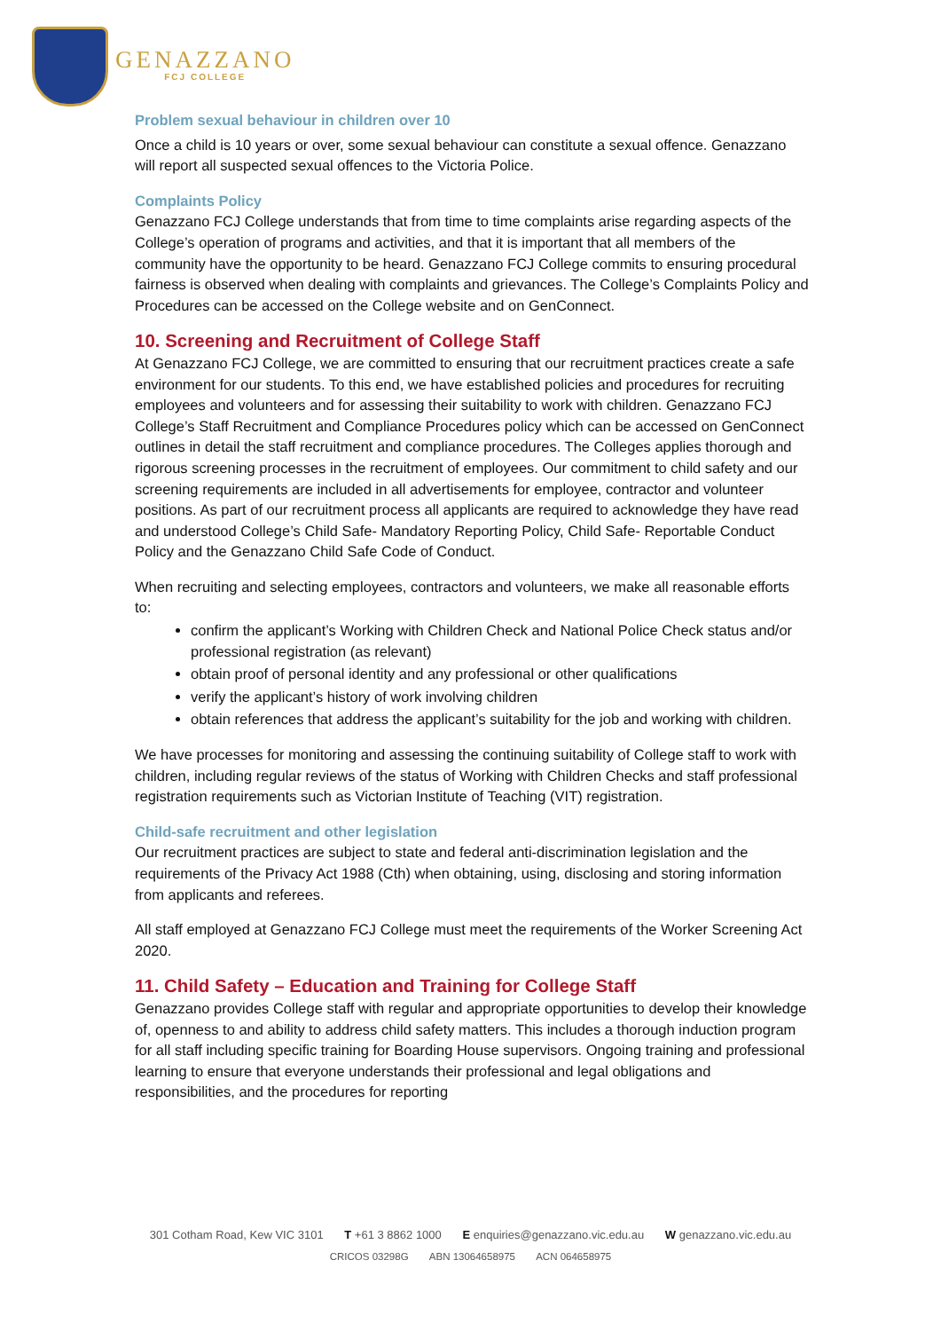GENAZZANO
FCJ COLLEGE
Problem sexual behaviour in children over 10
Once a child is 10 years or over, some sexual behaviour can constitute a sexual offence. Genazzano will report all suspected sexual offences to the Victoria Police.
Complaints Policy
Genazzano FCJ College understands that from time to time complaints arise regarding aspects of the College’s operation of programs and activities, and that it is important that all members of the community have the opportunity to be heard. Genazzano FCJ College commits to ensuring procedural fairness is observed when dealing with complaints and grievances. The College’s Complaints Policy and Procedures can be accessed on the College website and on GenConnect.
10. Screening and Recruitment of College Staff
At Genazzano FCJ College, we are committed to ensuring that our recruitment practices create a safe environment for our students. To this end, we have established policies and procedures for recruiting employees and volunteers and for assessing their suitability to work with children. Genazzano FCJ College’s Staff Recruitment and Compliance Procedures policy which can be accessed on GenConnect outlines in detail the staff recruitment and compliance procedures. The Colleges applies thorough and rigorous screening processes in the recruitment of employees. Our commitment to child safety and our screening requirements are included in all advertisements for employee, contractor and volunteer positions. As part of our recruitment process all applicants are required to acknowledge they have read and understood College’s Child Safe- Mandatory Reporting Policy, Child Safe- Reportable Conduct Policy and the Genazzano Child Safe Code of Conduct.
When recruiting and selecting employees, contractors and volunteers, we make all reasonable efforts to:
confirm the applicant’s Working with Children Check and National Police Check status and/or professional registration (as relevant)
obtain proof of personal identity and any professional or other qualifications
verify the applicant’s history of work involving children
obtain references that address the applicant’s suitability for the job and working with children.
We have processes for monitoring and assessing the continuing suitability of College staff to work with children, including regular reviews of the status of Working with Children Checks and staff professional registration requirements such as Victorian Institute of Teaching (VIT) registration.
Child-safe recruitment and other legislation
Our recruitment practices are subject to state and federal anti-discrimination legislation and the requirements of the Privacy Act 1988 (Cth) when obtaining, using, disclosing and storing information from applicants and referees.
All staff employed at Genazzano FCJ College must meet the requirements of the Worker Screening Act 2020.
11. Child Safety – Education and Training for College Staff
Genazzano provides College staff with regular and appropriate opportunities to develop their knowledge of, openness to and ability to address child safety matters. This includes a thorough induction program for all staff including specific training for Boarding House supervisors. Ongoing training and professional learning to ensure that everyone understands their professional and legal obligations and responsibilities, and the procedures for reporting
301 Cotham Road, Kew VIC 3101 T +61 3 8862 1000 E enquiries@genazzano.vic.edu.au W genazzano.vic.edu.au
CRICOS 03298G ABN 13064658975 ACN 064658975